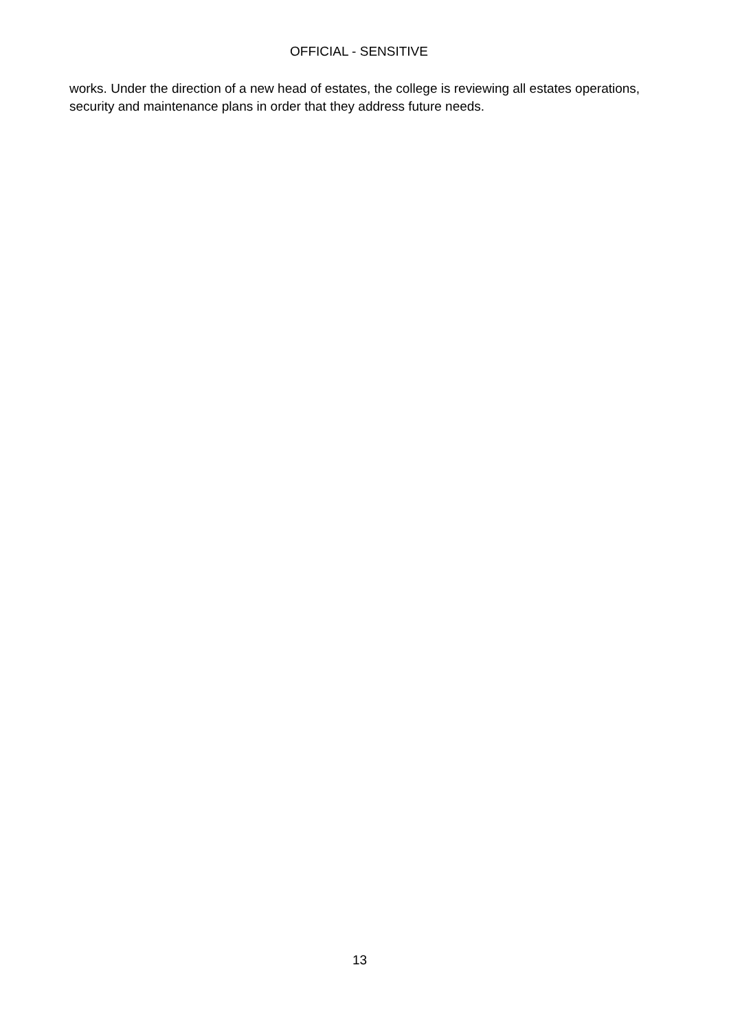OFFICIAL - SENSITIVE
works. Under the direction of a new head of estates, the college is reviewing all estates operations, security and maintenance plans in order that they address future needs.
13